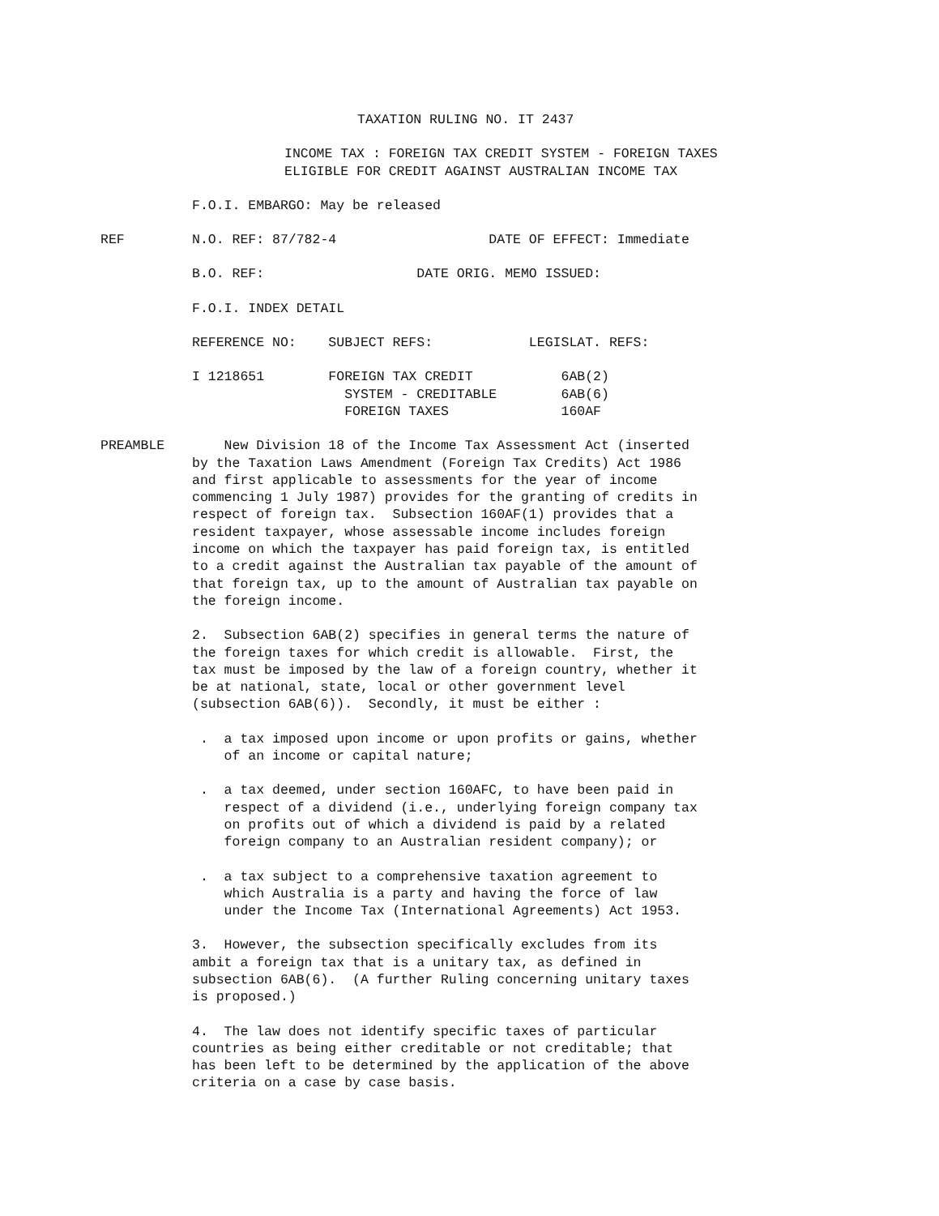TAXATION RULING NO. IT 2437
INCOME TAX : FOREIGN TAX CREDIT SYSTEM - FOREIGN TAXES ELIGIBLE FOR CREDIT AGAINST AUSTRALIAN INCOME TAX
F.O.I. EMBARGO: May be released
REF N.O. REF: 87/782-4 DATE OF EFFECT: Immediate
B.O. REF: DATE ORIG. MEMO ISSUED:
F.O.I. INDEX DETAIL
REFERENCE NO: SUBJECT REFS: LEGISLAT. REFS:
I 1218651 FOREIGN TAX CREDIT 6AB(2) SYSTEM - CREDITABLE 6AB(6) FOREIGN TAXES 160AF
PREAMBLE New Division 18 of the Income Tax Assessment Act (inserted by the Taxation Laws Amendment (Foreign Tax Credits) Act 1986 and first applicable to assessments for the year of income commencing 1 July 1987) provides for the granting of credits in respect of foreign tax. Subsection 160AF(1) provides that a resident taxpayer, whose assessable income includes foreign income on which the taxpayer has paid foreign tax, is entitled to a credit against the Australian tax payable of the amount of that foreign tax, up to the amount of Australian tax payable on the foreign income.
2. Subsection 6AB(2) specifies in general terms the nature of the foreign taxes for which credit is allowable. First, the tax must be imposed by the law of a foreign country, whether it be at national, state, local or other government level (subsection 6AB(6)). Secondly, it must be either :
. a tax imposed upon income or upon profits or gains, whether of an income or capital nature;
. a tax deemed, under section 160AFC, to have been paid in respect of a dividend (i.e., underlying foreign company tax on profits out of which a dividend is paid by a related foreign company to an Australian resident company); or
. a tax subject to a comprehensive taxation agreement to which Australia is a party and having the force of law under the Income Tax (International Agreements) Act 1953.
3. However, the subsection specifically excludes from its ambit a foreign tax that is a unitary tax, as defined in subsection 6AB(6). (A further Ruling concerning unitary taxes is proposed.)
4. The law does not identify specific taxes of particular countries as being either creditable or not creditable; that has been left to be determined by the application of the above criteria on a case by case basis.